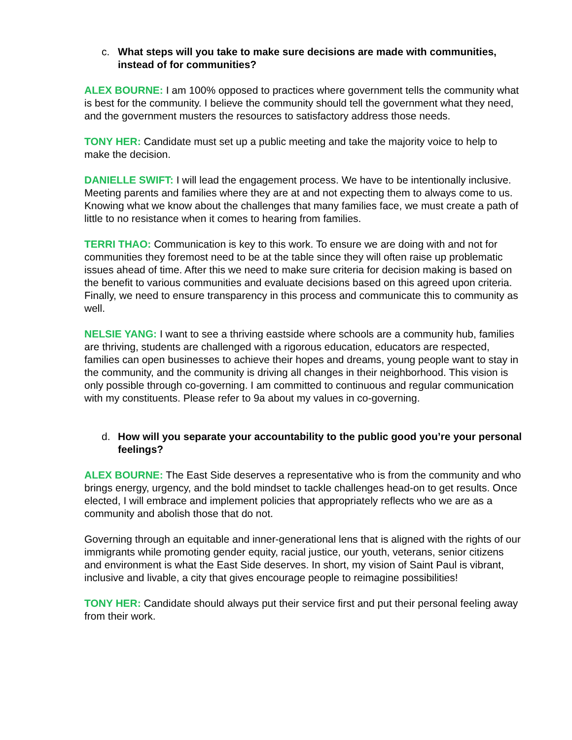c. What steps will you take to make sure decisions are made with communities, instead of for communities?
ALEX BOURNE: I am 100% opposed to practices where government tells the community what is best for the community. I believe the community should tell the government what they need, and the government musters the resources to satisfactory address those needs.
TONY HER: Candidate must set up a public meeting and take the majority voice to help to make the decision.
DANIELLE SWIFT: I will lead the engagement process. We have to be intentionally inclusive. Meeting parents and families where they are at and not expecting them to always come to us. Knowing what we know about the challenges that many families face, we must create a path of little to no resistance when it comes to hearing from families.
TERRI THAO: Communication is key to this work. To ensure we are doing with and not for communities they foremost need to be at the table since they will often raise up problematic issues ahead of time. After this we need to make sure criteria for decision making is based on the benefit to various communities and evaluate decisions based on this agreed upon criteria. Finally, we need to ensure transparency in this process and communicate this to community as well.
NELSIE YANG: I want to see a thriving eastside where schools are a community hub, families are thriving, students are challenged with a rigorous education, educators are respected, families can open businesses to achieve their hopes and dreams, young people want to stay in the community, and the community is driving all changes in their neighborhood. This vision is only possible through co-governing. I am committed to continuous and regular communication with my constituents. Please refer to 9a about my values in co-governing.
d. How will you separate your accountability to the public good you’re your personal feelings?
ALEX BOURNE: The East Side deserves a representative who is from the community and who brings energy, urgency, and the bold mindset to tackle challenges head-on to get results. Once elected, I will embrace and implement policies that appropriately reflects who we are as a community and abolish those that do not.
Governing through an equitable and inner-generational lens that is aligned with the rights of our immigrants while promoting gender equity, racial justice, our youth, veterans, senior citizens and environment is what the East Side deserves. In short, my vision of Saint Paul is vibrant, inclusive and livable, a city that gives encourage people to reimagine possibilities!
TONY HER: Candidate should always put their service first and put their personal feeling away from their work.